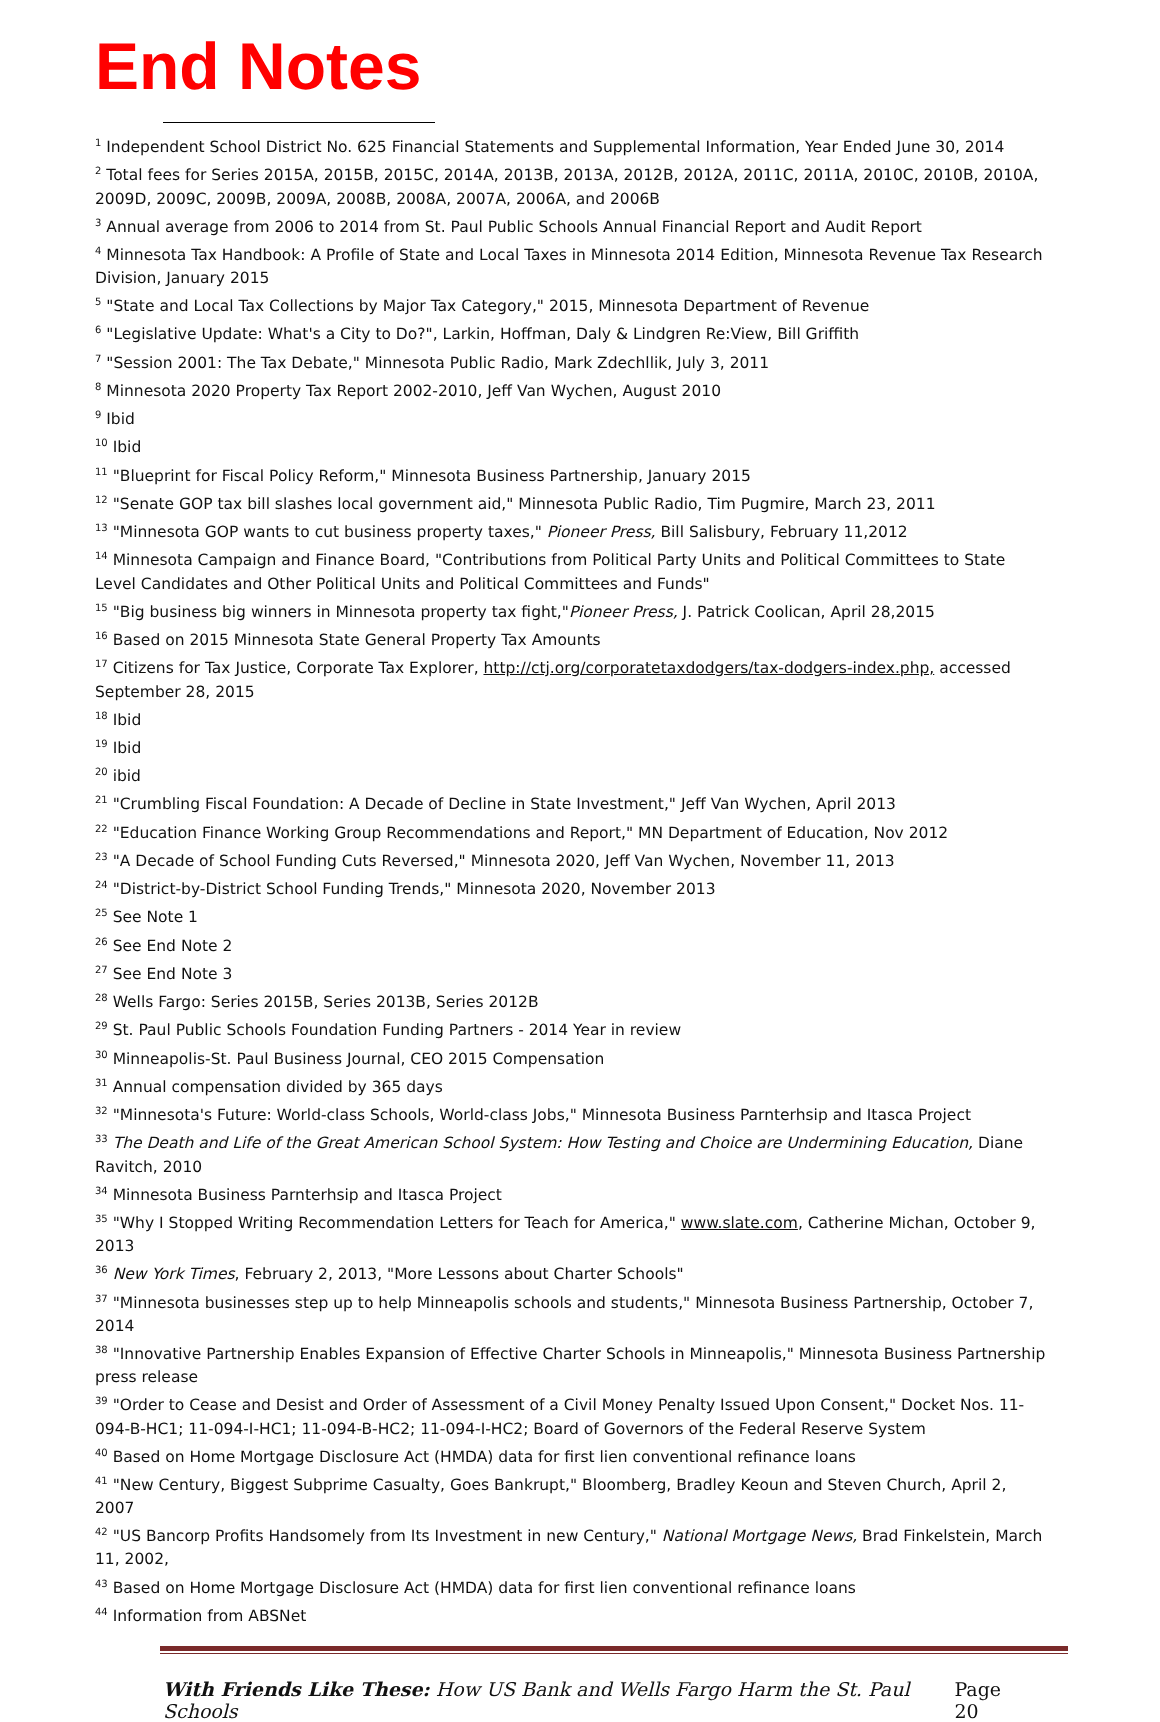End Notes
<sup>1</sup> Independent School District No. 625 Financial Statements and Supplemental Information, Year Ended June 30, 2014
<sup>2</sup> Total fees for Series 2015A, 2015B, 2015C, 2014A, 2013B, 2013A, 2012B, 2012A, 2011C, 2011A, 2010C, 2010B, 2010A, 2009D, 2009C, 2009B, 2009A, 2008B, 2008A, 2007A, 2006A, and 2006B
<sup>3</sup> Annual average from 2006 to 2014 from St. Paul Public Schools Annual Financial Report and Audit Report
<sup>4</sup> Minnesota Tax Handbook: A Profile of State and Local Taxes in Minnesota 2014 Edition, Minnesota Revenue Tax Research Division, January 2015
<sup>5</sup> "State and Local Tax Collections by Major Tax Category," 2015, Minnesota Department of Revenue
<sup>6</sup> "Legislative Update: What's a City to Do?", Larkin, Hoffman, Daly & Lindgren Re:View, Bill Griffith
<sup>7</sup> "Session 2001: The Tax Debate," Minnesota Public Radio, Mark Zdechllik, July 3, 2011
<sup>8</sup> Minnesota 2020 Property Tax Report 2002-2010, Jeff Van Wychen, August 2010
<sup>9</sup> Ibid
<sup>10</sup> Ibid
<sup>11</sup> "Blueprint for Fiscal Policy Reform," Minnesota Business Partnership, January 2015
<sup>12</sup> "Senate GOP tax bill slashes local government aid," Minnesota Public Radio, Tim Pugmire, March 23, 2011
<sup>13</sup> "Minnesota GOP wants to cut business property taxes," Pioneer Press, Bill Salisbury, February 11,2012
<sup>14</sup> Minnesota Campaign and Finance Board, "Contributions from Political Party Units and Political Committees to State Level Candidates and Other Political Units and Political Committees and Funds"
<sup>15</sup> "Big business big winners in Minnesota property tax fight,"Pioneer Press, J. Patrick Coolican, April 28,2015
<sup>16</sup> Based on 2015 Minnesota State General Property Tax Amounts
<sup>17</sup> Citizens for Tax Justice, Corporate Tax Explorer, http://ctj.org/corporatetaxdodgers/tax-dodgers-index.php, accessed September 28, 2015
<sup>18</sup> Ibid
<sup>19</sup> Ibid
<sup>20</sup> ibid
<sup>21</sup> "Crumbling Fiscal Foundation: A Decade of Decline in State Investment," Jeff Van Wychen, April 2013
<sup>22</sup> "Education Finance Working Group Recommendations and Report," MN Department of Education, Nov 2012
<sup>23</sup> "A Decade of School Funding Cuts Reversed," Minnesota 2020, Jeff Van Wychen, November 11, 2013
<sup>24</sup> "District-by-District School Funding Trends," Minnesota 2020, November 2013
<sup>25</sup> See Note 1
<sup>26</sup> See End Note 2
<sup>27</sup> See End Note 3
<sup>28</sup> Wells Fargo: Series 2015B, Series 2013B, Series 2012B
<sup>29</sup> St. Paul Public Schools Foundation Funding Partners - 2014 Year in review
<sup>30</sup> Minneapolis-St. Paul Business Journal, CEO 2015 Compensation
<sup>31</sup> Annual compensation divided by 365 days
<sup>32</sup> "Minnesota's Future: World-class Schools, World-class Jobs," Minnesota Business Parnterhsip and Itasca Project
<sup>33</sup> The Death and Life of the Great American School System: How Testing and Choice are Undermining Education, Diane Ravitch, 2010
<sup>34</sup> Minnesota Business Parnterhsip and Itasca Project
<sup>35</sup> "Why I Stopped Writing Recommendation Letters for Teach for America," www.slate.com, Catherine Michan, October 9, 2013
<sup>36</sup> New York Times, February 2, 2013, "More Lessons about Charter Schools"
<sup>37</sup> "Minnesota businesses step up to help Minneapolis schools and students," Minnesota Business Partnership, October 7, 2014
<sup>38</sup> "Innovative Partnership Enables Expansion of Effective Charter Schools in Minneapolis," Minnesota Business Partnership press release
<sup>39</sup> "Order to Cease and Desist and Order of Assessment of a Civil Money Penalty Issued Upon Consent," Docket Nos. 11-094-B-HC1; 11-094-I-HC1; 11-094-B-HC2; 11-094-I-HC2; Board of Governors of the Federal Reserve System
<sup>40</sup> Based on Home Mortgage Disclosure Act (HMDA) data for first lien conventional refinance loans
<sup>41</sup> "New Century, Biggest Subprime Casualty, Goes Bankrupt," Bloomberg, Bradley Keoun and Steven Church, April 2, 2007
<sup>42</sup> "US Bancorp Profits Handsomely from Its Investment in new Century," National Mortgage News, Brad Finkelstein, March 11, 2002,
<sup>43</sup> Based on Home Mortgage Disclosure Act (HMDA) data for first lien conventional refinance loans
<sup>44</sup> Information from ABSNet
With Friends Like These: How US Bank and Wells Fargo Harm the St. Paul Schools Page 20